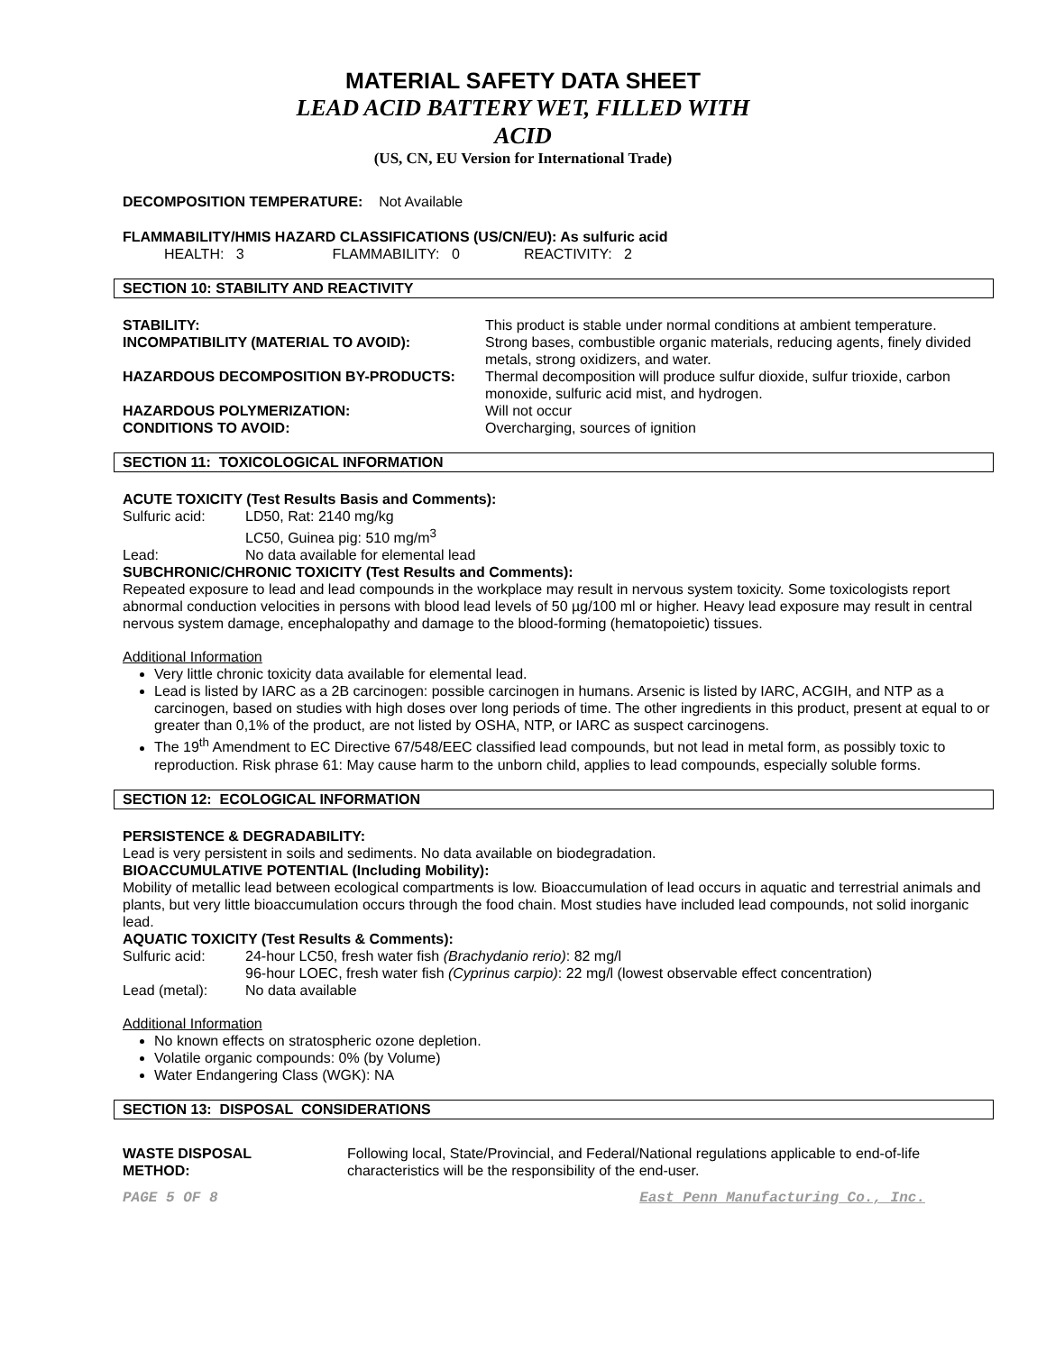MATERIAL SAFETY DATA SHEET
LEAD ACID BATTERY WET, FILLED WITH
ACID
(US, CN, EU Version for International Trade)
DECOMPOSITION TEMPERATURE: Not Available
FLAMMABILITY/HMIS HAZARD CLASSIFICATIONS (US/CN/EU): As sulfuric acid
HEALTH: 3 FLAMMABILITY: 0 REACTIVITY: 2
SECTION 10: STABILITY AND REACTIVITY
| STABILITY: | This product is stable under normal conditions at ambient temperature. |
| INCOMPATIBILITY (MATERIAL TO AVOID): | Strong bases, combustible organic materials, reducing agents, finely divided metals, strong oxidizers, and water. |
| HAZARDOUS DECOMPOSITION BY-PRODUCTS: | Thermal decomposition will produce sulfur dioxide, sulfur trioxide, carbon monoxide, sulfuric acid mist, and hydrogen. |
| HAZARDOUS POLYMERIZATION: | Will not occur |
| CONDITIONS TO AVOID: | Overcharging, sources of ignition |
SECTION 11: TOXICOLOGICAL INFORMATION
ACUTE TOXICITY (Test Results Basis and Comments):
| Sulfuric acid: | LD50, Rat: 2140 mg/kg |
| | LC50, Guinea pig: 510 mg/m<sup>3</sup> |
| Lead: | No data available for elemental lead |
SUBCHRONIC/CHRONIC TOXICITY (Test Results and Comments):
Repeated exposure to lead and lead compounds in the workplace may result in nervous system toxicity. Some toxicologists report abnormal conduction velocities in persons with blood lead levels of 50 µg/100 ml or higher. Heavy lead exposure may result in central nervous system damage, encephalopathy and damage to the blood-forming (hematopoietic) tissues.
Additional Information
Very little chronic toxicity data available for elemental lead.
Lead is listed by IARC as a 2B carcinogen: possible carcinogen in humans. Arsenic is listed by IARC, ACGIH, and NTP as a carcinogen, based on studies with high doses over long periods of time. The other ingredients in this product, present at equal to or greater than 0,1% of the product, are not listed by OSHA, NTP, or IARC as suspect carcinogens.
The 19<sup>th</sup> Amendment to EC Directive 67/548/EEC classified lead compounds, but not lead in metal form, as possibly toxic to reproduction. Risk phrase 61: May cause harm to the unborn child, applies to lead compounds, especially soluble forms.
SECTION 12: ECOLOGICAL INFORMATION
PERSISTENCE & DEGRADABILITY:
Lead is very persistent in soils and sediments. No data available on biodegradation.
BIOACCUMULATIVE POTENTIAL (Including Mobility):
Mobility of metallic lead between ecological compartments is low. Bioaccumulation of lead occurs in aquatic and terrestrial animals and plants, but very little bioaccumulation occurs through the food chain. Most studies have included lead compounds, not solid inorganic lead.
AQUATIC TOXICITY (Test Results & Comments):
| Sulfuric acid: | 24-hour LC50, fresh water fish (Brachydanio rerio) : 82 mg/l |
| | 96-hour LOEC, fresh water fish (Cyprinus carpio) : 22 mg/l (lowest observable effect concentration) |
| Lead (metal): | No data available |
Additional Information
No known effects on stratospheric ozone depletion.
Volatile organic compounds: 0% (by Volume)
Water Endangering Class (WGK): NA
SECTION 13: DISPOSAL CONSIDERATIONS
| WASTE DISPOSAL METHOD: | Following local, State/Provincial, and Federal/National regulations applicable to end-of-life characteristics will be the responsibility of the end-user. |
PAGE 5 OF 8 East Penn Manufacturing Co., Inc.